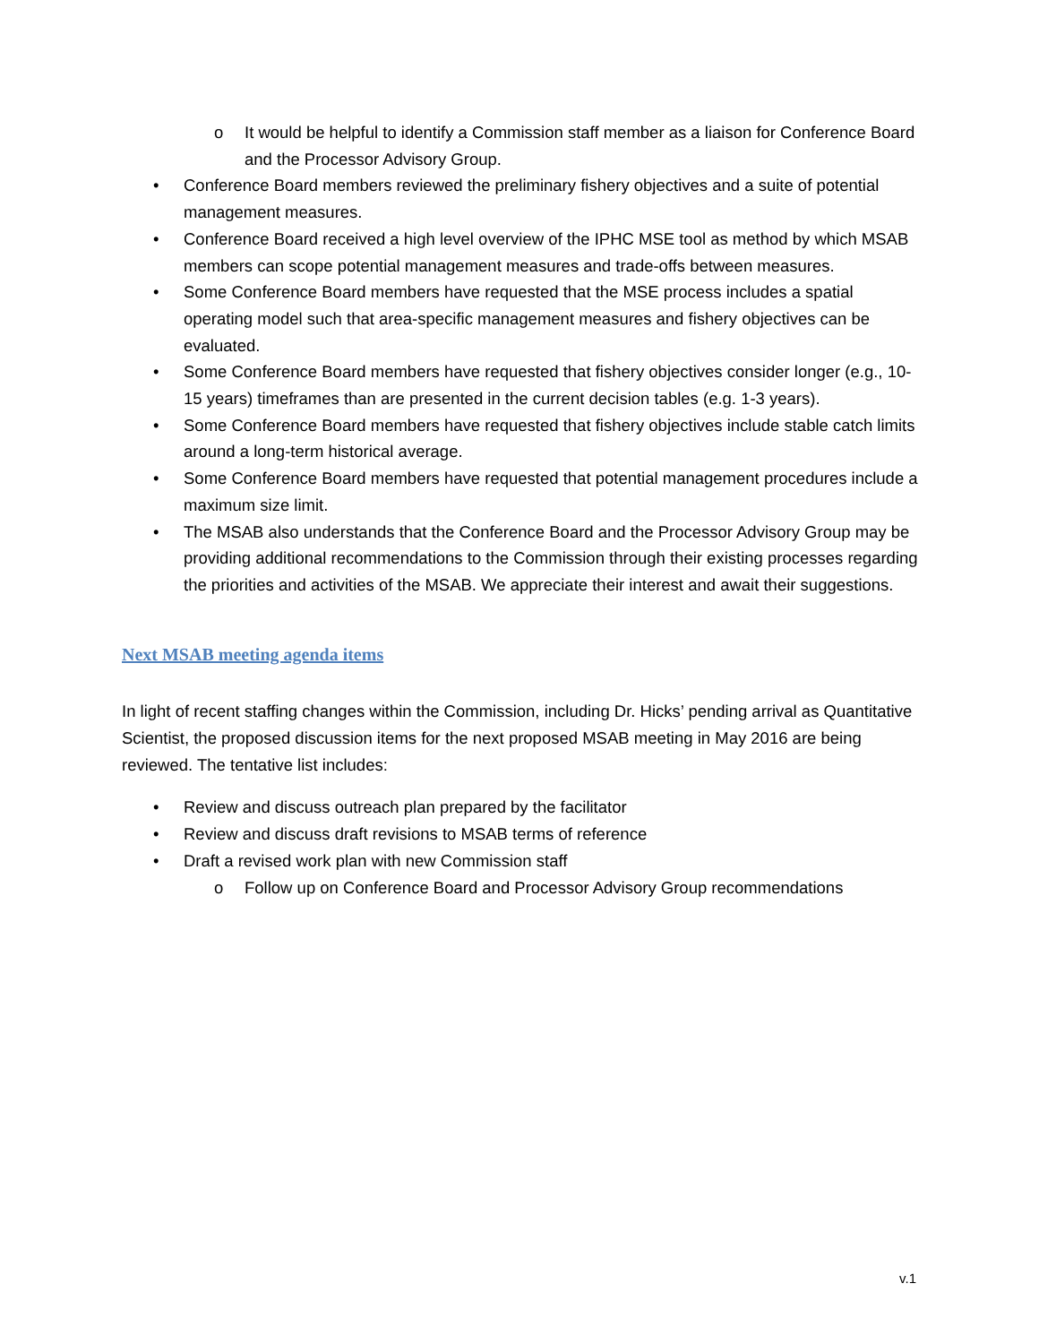o It would be helpful to identify a Commission staff member as a liaison for Conference Board and the Processor Advisory Group.
• Conference Board members reviewed the preliminary fishery objectives and a suite of potential management measures.
• Conference Board received a high level overview of the IPHC MSE tool as method by which MSAB members can scope potential management measures and trade-offs between measures.
• Some Conference Board members have requested that the MSE process includes a spatial operating model such that area-specific management measures and fishery objectives can be evaluated.
• Some Conference Board members have requested that fishery objectives consider longer (e.g., 10-15 years) timeframes than are presented in the current decision tables (e.g. 1-3 years).
• Some Conference Board members have requested that fishery objectives include stable catch limits around a long-term historical average.
• Some Conference Board members have requested that potential management procedures include a maximum size limit.
• The MSAB also understands that the Conference Board and the Processor Advisory Group may be providing additional recommendations to the Commission through their existing processes regarding the priorities and activities of the MSAB. We appreciate their interest and await their suggestions.
Next MSAB meeting agenda items
In light of recent staffing changes within the Commission, including Dr. Hicks’ pending arrival as Quantitative Scientist, the proposed discussion items for the next proposed MSAB meeting in May 2016 are being reviewed. The tentative list includes:
• Review and discuss outreach plan prepared by the facilitator
• Review and discuss draft revisions to MSAB terms of reference
• Draft a revised work plan with new Commission staff
o Follow up on Conference Board and Processor Advisory Group recommendations
v.1